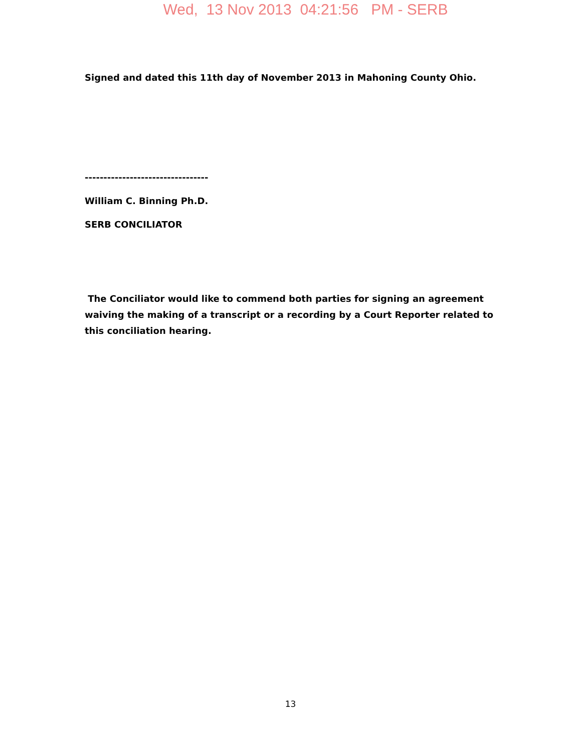Wed, 13 Nov 2013 04:21:56 PM - SERB
Signed and dated this 11th day of November 2013 in Mahoning County Ohio.
---------------------------------
William C. Binning Ph.D.
SERB CONCILIATOR
The Conciliator would like to commend both parties for signing an agreement waiving the making of a transcript or a recording by a Court Reporter related to this conciliation hearing.
13